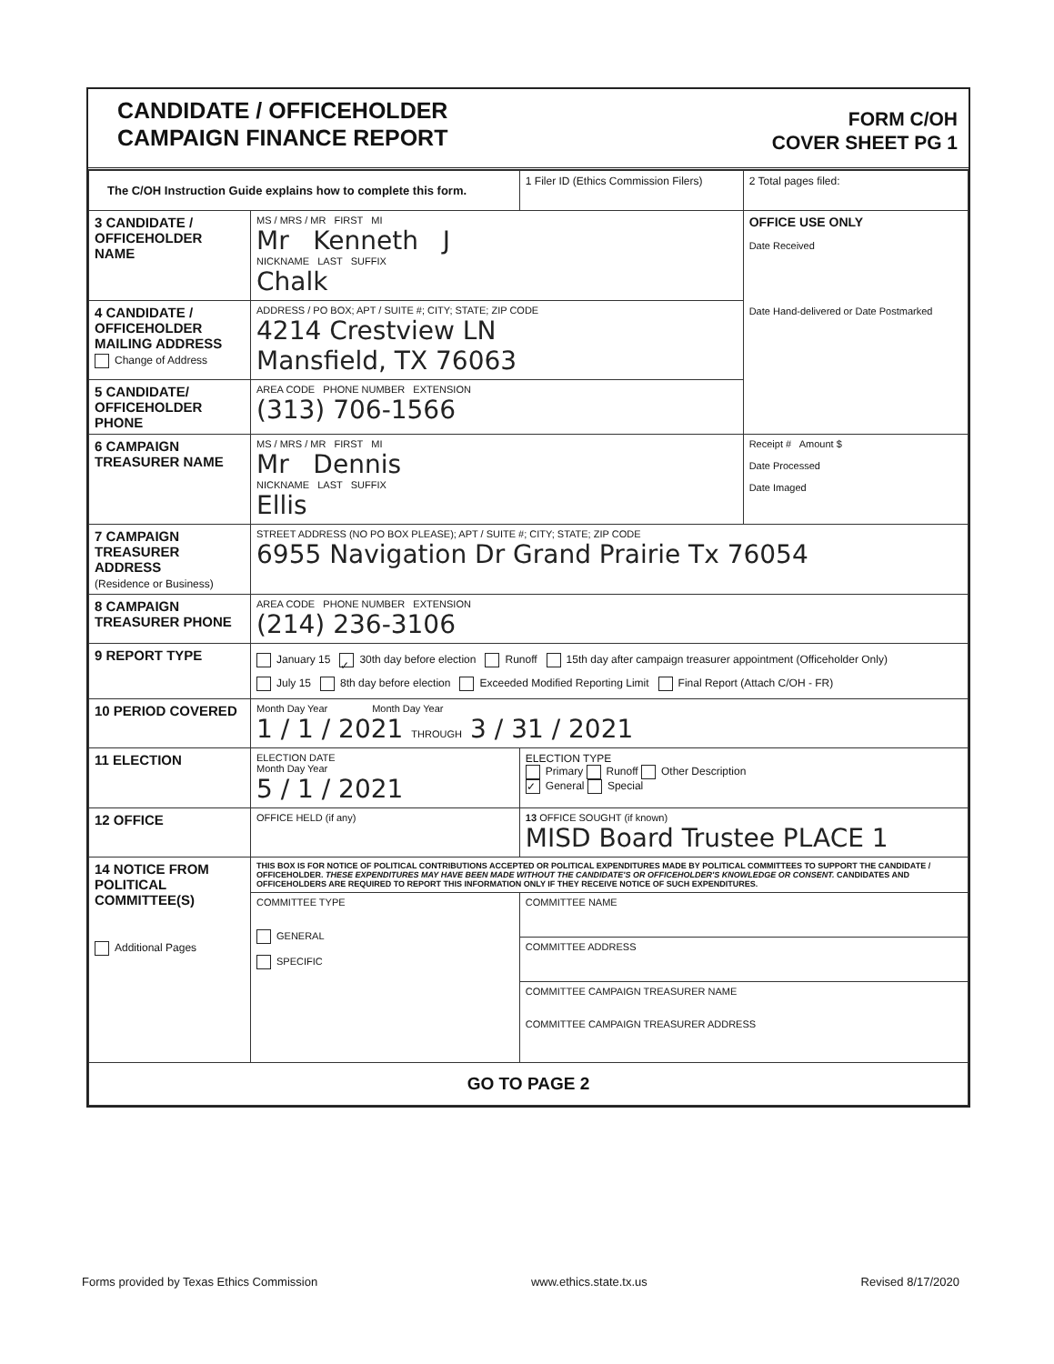CANDIDATE / OFFICEHOLDER
CAMPAIGN FINANCE REPORT
FORM C/OH
COVER SHEET PG 1
| The C/OH Instruction Guide explains how to complete this form. | | 1 Filer ID (Ethics Commission Filers) | 2 Total pages filed: |
| 3 CANDIDATE / OFFICEHOLDER NAME | MS / MRS / MR FIRST MI Mr Kenneth J NICKNAME LAST SUFFIX Chalk | | OFFICE USE ONLY Date Received Date Hand-delivered or Date Postmarked |
| 4 CANDIDATE / OFFICEHOLDER MAILING ADDRESS Change of Address | ADDRESS / PO BOX; APT / SUITE #; CITY; STATE; ZIP CODE 4214 Crestview LN Mansfield, TX 76063 | | |
| 5 CANDIDATE/ OFFICEHOLDER PHONE | AREA CODE PHONE NUMBER EXTENSION (313) 706-1566 | | |
| 6 CAMPAIGN TREASURER NAME | MS / MRS / MR FIRST MI Mr Dennis NICKNAME LAST SUFFIX Ellis | | Receipt # Amount $ Date Processed Date Imaged |
| 7 CAMPAIGN TREASURER ADDRESS (Residence or Business) | STREET ADDRESS (NO PO BOX PLEASE); APT / SUITE #; CITY; STATE; ZIP CODE 6955 Navigation Dr Grand Prairie Tx 76054 | | |
| 8 CAMPAIGN TREASURER PHONE | AREA CODE PHONE NUMBER EXTENSION (214) 236-3106 | | |
| 9 REPORT TYPE | January 15 ✓ 30th day before election Runoff 15th day after campaign treasurer appointment (Officeholder Only) July 15 8th day before election Exceeded Modified Reporting Limit Final Report (Attach C/OH - FR) | | |
| 10 PERIOD COVERED | Month Day Year Month Day Year 1 / 1 / 2021 THROUGH 3 / 31 / 2021 | | |
| 11 ELECTION | ELECTION DATE Month Day Year 5 / 1 / 2021 | ELECTION TYPE Primary Runoff Other Description ✓ General Special | |
| 12 OFFICE | OFFICE HELD (if any) | 13 OFFICE SOUGHT (if known) MISD Board Trustee PLACE 1 | |
| 14 NOTICE FROM POLITICAL COMMITTEE(S) Additional Pages | THIS BOX IS FOR NOTICE OF POLITICAL CONTRIBUTIONS ACCEPTED OR POLITICAL EXPENDITURES MADE BY POLITICAL COMMITTEES TO SUPPORT THE CANDIDATE / OFFICEHOLDER. THESE EXPENDITURES MAY HAVE BEEN MADE WITHOUT THE CANDIDATE'S OR OFFICEHOLDER'S KNOWLEDGE OR CONSENT. CANDIDATES AND OFFICEHOLDERS ARE REQUIRED TO REPORT THIS INFORMATION ONLY IF THEY RECEIVE NOTICE OF SUCH EXPENDITURES. | | |
| | COMMITTEE TYPE GENERAL SPECIFIC | COMMITTEE NAME | |
| | | COMMITTEE ADDRESS | |
| | | COMMITTEE CAMPAIGN TREASURER NAME COMMITTEE CAMPAIGN TREASURER ADDRESS | |
| GO TO PAGE 2 | | | |
Forms provided by Texas Ethics Commission www.ethics.state.tx.us Revised 8/17/2020